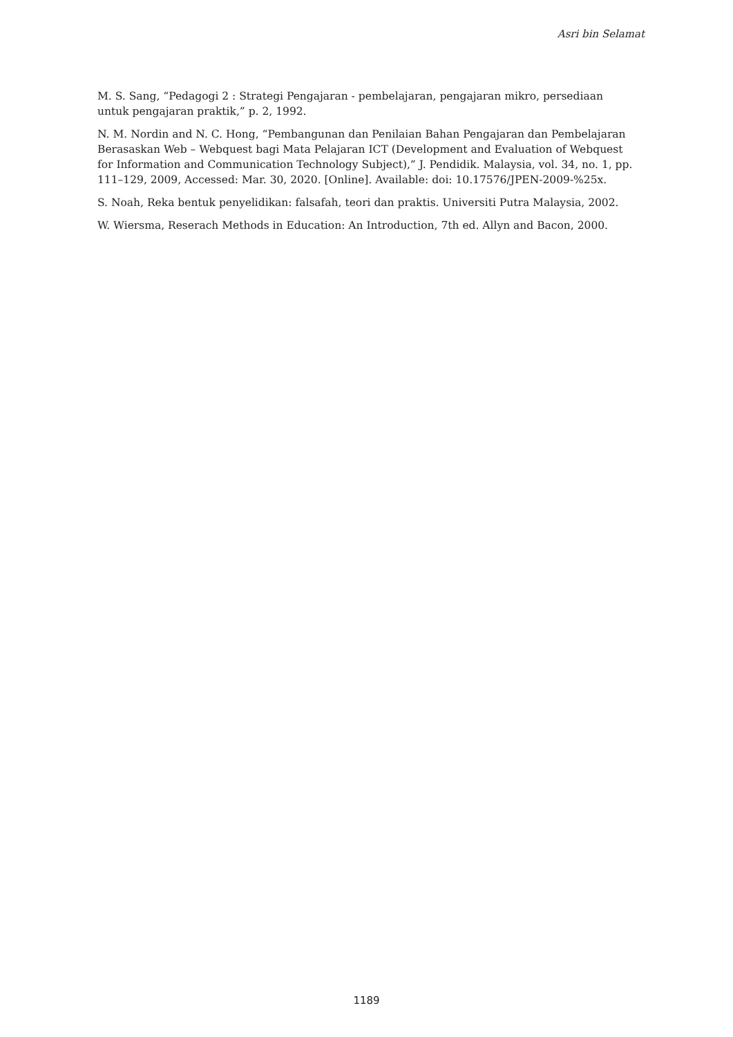Asri bin Selamat
M. S. Sang, “Pedagogi 2 : Strategi Pengajaran - pembelajaran, pengajaran mikro, persediaan untuk pengajaran praktik,” p. 2, 1992.
N. M. Nordin and N. C. Hong, “Pembangunan dan Penilaian Bahan Pengajaran dan Pembelajaran Berasaskan Web – Webquest bagi Mata Pelajaran ICT (Development and Evaluation of Webquest for Information and Communication Technology Subject),” J. Pendidik. Malaysia, vol. 34, no. 1, pp. 111–129, 2009, Accessed: Mar. 30, 2020. [Online]. Available: doi: 10.17576/JPEN-2009-%25x.
S. Noah, Reka bentuk penyelidikan: falsafah, teori dan praktis. Universiti Putra Malaysia, 2002.
W. Wiersma, Reserach Methods in Education: An Introduction, 7th ed. Allyn and Bacon, 2000.
1189